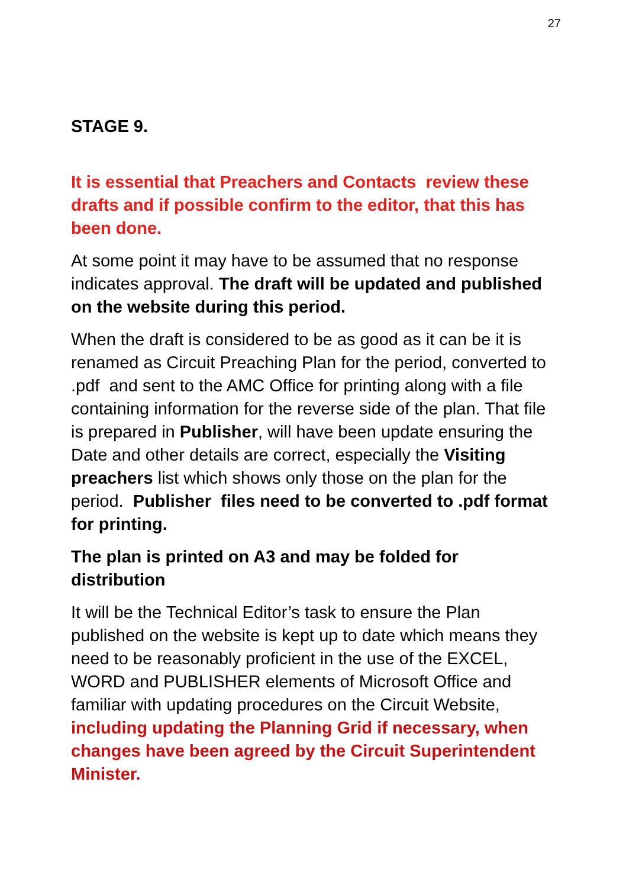27
STAGE 9.
It is essential that Preachers and Contacts review these drafts and if possible confirm to the editor, that this has been done.
At some point it may have to be assumed that no response indicates approval. The draft will be updated and published on the website during this period.
When the draft is considered to be as good as it can be it is renamed as Circuit Preaching Plan for the period, converted to .pdf and sent to the AMC Office for printing along with a file containing information for the reverse side of the plan. That file is prepared in Publisher, will have been update ensuring the Date and other details are correct, especially the Visiting preachers list which shows only those on the plan for the period. Publisher files need to be converted to .pdf format for printing.
The plan is printed on A3 and may be folded for distribution
It will be the Technical Editor’s task to ensure the Plan published on the website is kept up to date which means they need to be reasonably proficient in the use of the EXCEL, WORD and PUBLISHER elements of Microsoft Office and familiar with updating procedures on the Circuit Website, including updating the Planning Grid if necessary, when changes have been agreed by the Circuit Superintendent Minister.